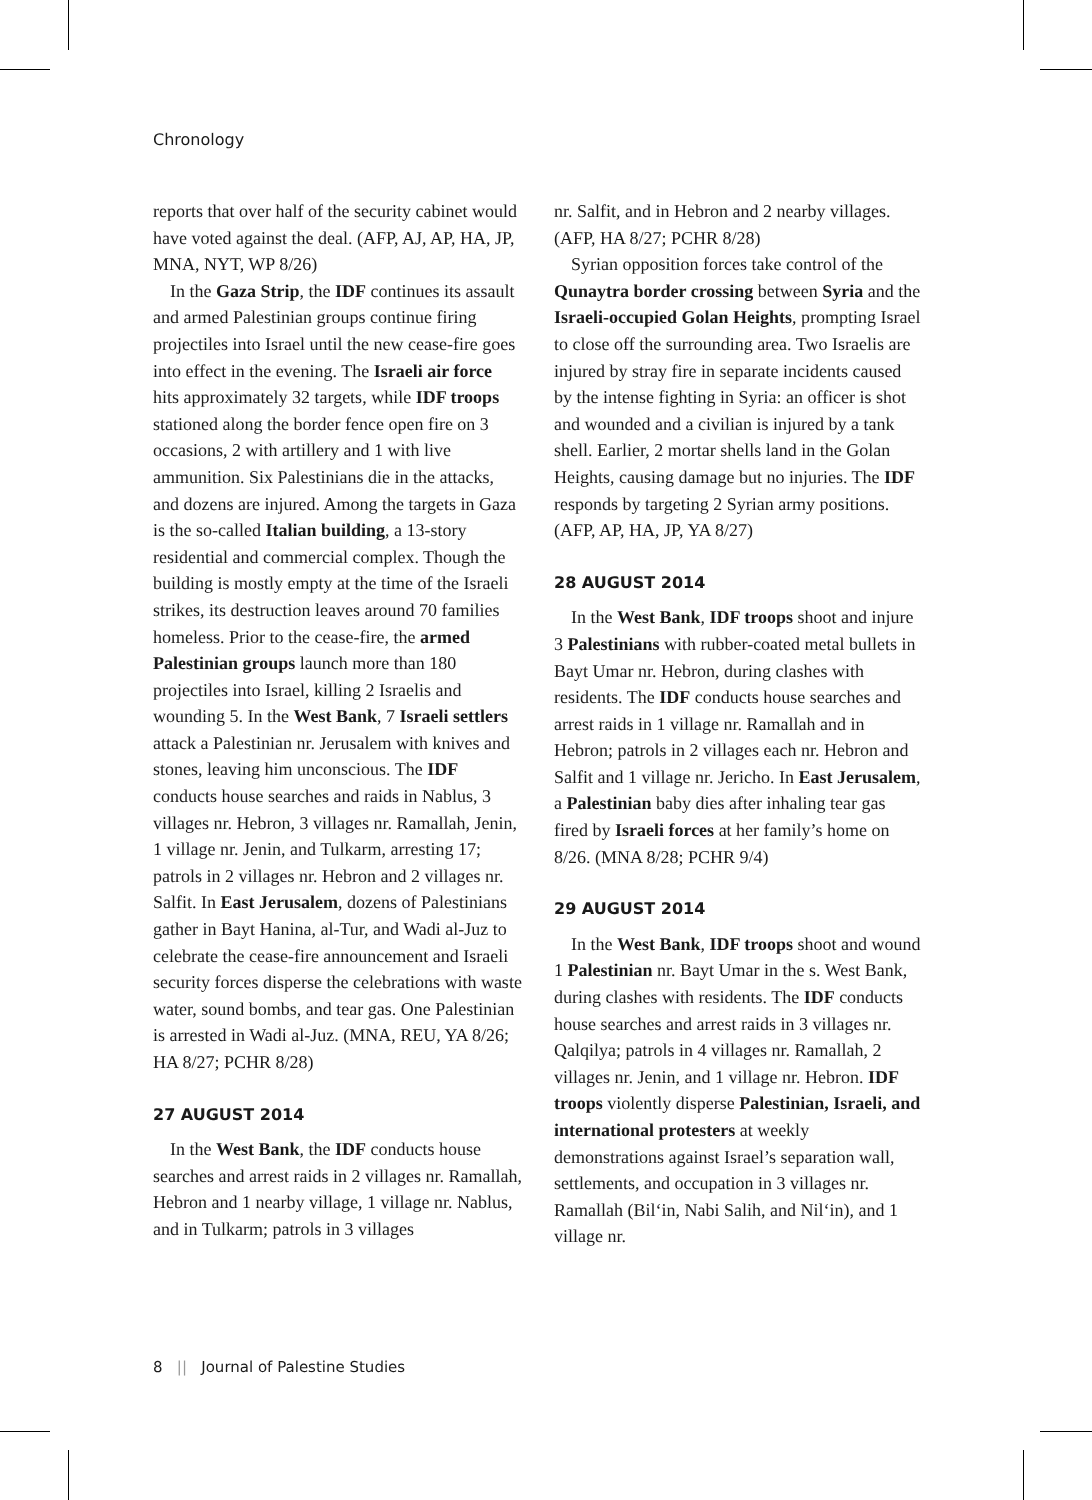Chronology
reports that over half of the security cabinet would have voted against the deal. (AFP, AJ, AP, HA, JP, MNA, NYT, WP 8/26)
In the Gaza Strip, the IDF continues its assault and armed Palestinian groups continue firing projectiles into Israel until the new cease-fire goes into effect in the evening. The Israeli air force hits approximately 32 targets, while IDF troops stationed along the border fence open fire on 3 occasions, 2 with artillery and 1 with live ammunition. Six Palestinians die in the attacks, and dozens are injured. Among the targets in Gaza is the so-called Italian building, a 13-story residential and commercial complex. Though the building is mostly empty at the time of the Israeli strikes, its destruction leaves around 70 families homeless. Prior to the cease-fire, the armed Palestinian groups launch more than 180 projectiles into Israel, killing 2 Israelis and wounding 5. In the West Bank, 7 Israeli settlers attack a Palestinian nr. Jerusalem with knives and stones, leaving him unconscious. The IDF conducts house searches and raids in Nablus, 3 villages nr. Hebron, 3 villages nr. Ramallah, Jenin, 1 village nr. Jenin, and Tulkarm, arresting 17; patrols in 2 villages nr. Hebron and 2 villages nr. Salfit. In East Jerusalem, dozens of Palestinians gather in Bayt Hanina, al-Tur, and Wadi al-Juz to celebrate the cease-fire announcement and Israeli security forces disperse the celebrations with waste water, sound bombs, and tear gas. One Palestinian is arrested in Wadi al-Juz. (MNA, REU, YA 8/26; HA 8/27; PCHR 8/28)
27 AUGUST 2014
In the West Bank, the IDF conducts house searches and arrest raids in 2 villages nr. Ramallah, Hebron and 1 nearby village, 1 village nr. Nablus, and in Tulkarm; patrols in 3 villages
nr. Salfit, and in Hebron and 2 nearby villages. (AFP, HA 8/27; PCHR 8/28)
Syrian opposition forces take control of the Qunaytra border crossing between Syria and the Israeli-occupied Golan Heights, prompting Israel to close off the surrounding area. Two Israelis are injured by stray fire in separate incidents caused by the intense fighting in Syria: an officer is shot and wounded and a civilian is injured by a tank shell. Earlier, 2 mortar shells land in the Golan Heights, causing damage but no injuries. The IDF responds by targeting 2 Syrian army positions. (AFP, AP, HA, JP, YA 8/27)
28 AUGUST 2014
In the West Bank, IDF troops shoot and injure 3 Palestinians with rubber-coated metal bullets in Bayt Umar nr. Hebron, during clashes with residents. The IDF conducts house searches and arrest raids in 1 village nr. Ramallah and in Hebron; patrols in 2 villages each nr. Hebron and Salfit and 1 village nr. Jericho. In East Jerusalem, a Palestinian baby dies after inhaling tear gas fired by Israeli forces at her family’s home on 8/26. (MNA 8/28; PCHR 9/4)
29 AUGUST 2014
In the West Bank, IDF troops shoot and wound 1 Palestinian nr. Bayt Umar in the s. West Bank, during clashes with residents. The IDF conducts house searches and arrest raids in 3 villages nr. Qalqilya; patrols in 4 villages nr. Ramallah, 2 villages nr. Jenin, and 1 village nr. Hebron. IDF troops violently disperse Palestinian, Israeli, and international protesters at weekly demonstrations against Israel’s separation wall, settlements, and occupation in 3 villages nr. Ramallah (Bil‘in, Nabi Salih, and Nil‘in), and 1 village nr.
8 || Journal of Palestine Studies